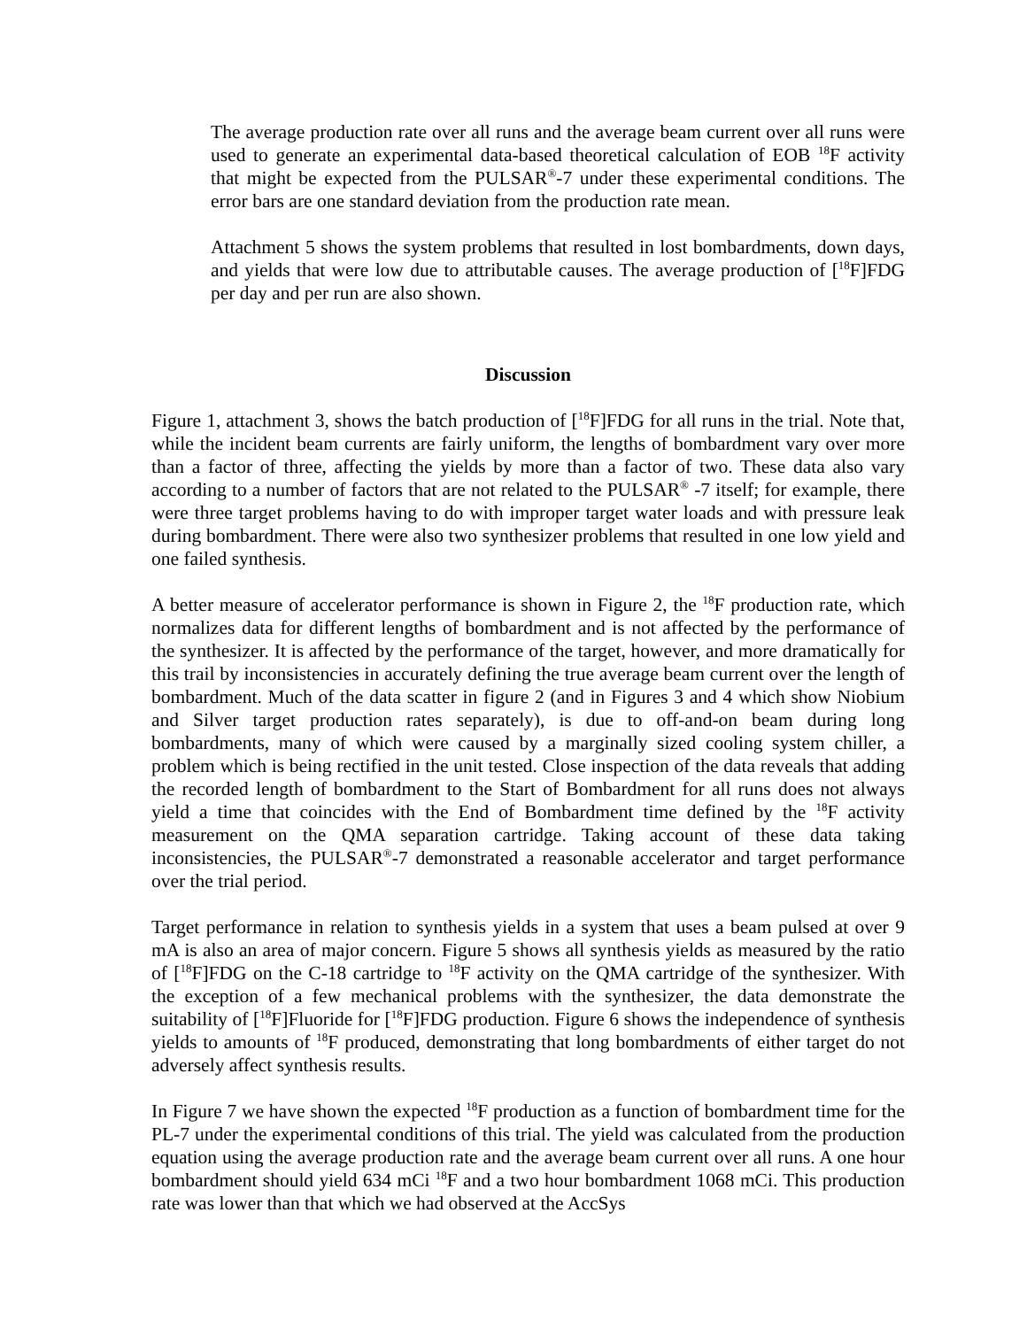The average production rate over all runs and the average beam current over all runs were used to generate an experimental data-based theoretical calculation of EOB <sup>18</sup>F activity that might be expected from the PULSAR<sup>®</sup>-7 under these experimental conditions. The error bars are one standard deviation from the production rate mean.
Attachment 5 shows the system problems that resulted in lost bombardments, down days, and yields that were low due to attributable causes. The average production of [<sup>18</sup>F]FDG per day and per run are also shown.
Discussion
Figure 1, attachment 3, shows the batch production of [<sup>18</sup>F]FDG for all runs in the trial. Note that, while the incident beam currents are fairly uniform, the lengths of bombardment vary over more than a factor of three, affecting the yields by more than a factor of two. These data also vary according to a number of factors that are not related to the PULSAR<sup>®</sup> -7 itself; for example, there were three target problems having to do with improper target water loads and with pressure leak during bombardment. There were also two synthesizer problems that resulted in one low yield and one failed synthesis.
A better measure of accelerator performance is shown in Figure 2, the <sup>18</sup>F production rate, which normalizes data for different lengths of bombardment and is not affected by the performance of the synthesizer. It is affected by the performance of the target, however, and more dramatically for this trail by inconsistencies in accurately defining the true average beam current over the length of bombardment. Much of the data scatter in figure 2 (and in Figures 3 and 4 which show Niobium and Silver target production rates separately), is due to off-and-on beam during long bombardments, many of which were caused by a marginally sized cooling system chiller, a problem which is being rectified in the unit tested. Close inspection of the data reveals that adding the recorded length of bombardment to the Start of Bombardment for all runs does not always yield a time that coincides with the End of Bombardment time defined by the <sup>18</sup>F activity measurement on the QMA separation cartridge. Taking account of these data taking inconsistencies, the PULSAR<sup>®</sup>-7 demonstrated a reasonable accelerator and target performance over the trial period.
Target performance in relation to synthesis yields in a system that uses a beam pulsed at over 9 mA is also an area of major concern. Figure 5 shows all synthesis yields as measured by the ratio of [<sup>18</sup>F]FDG on the C-18 cartridge to <sup>18</sup>F activity on the QMA cartridge of the synthesizer. With the exception of a few mechanical problems with the synthesizer, the data demonstrate the suitability of [<sup>18</sup>F]Fluoride for [<sup>18</sup>F]FDG production. Figure 6 shows the independence of synthesis yields to amounts of <sup>18</sup>F produced, demonstrating that long bombardments of either target do not adversely affect synthesis results.
In Figure 7 we have shown the expected <sup>18</sup>F production as a function of bombardment time for the PL-7 under the experimental conditions of this trial. The yield was calculated from the production equation using the average production rate and the average beam current over all runs. A one hour bombardment should yield 634 mCi <sup>18</sup>F and a two hour bombardment 1068 mCi. This production rate was lower than that which we had observed at the AccSys